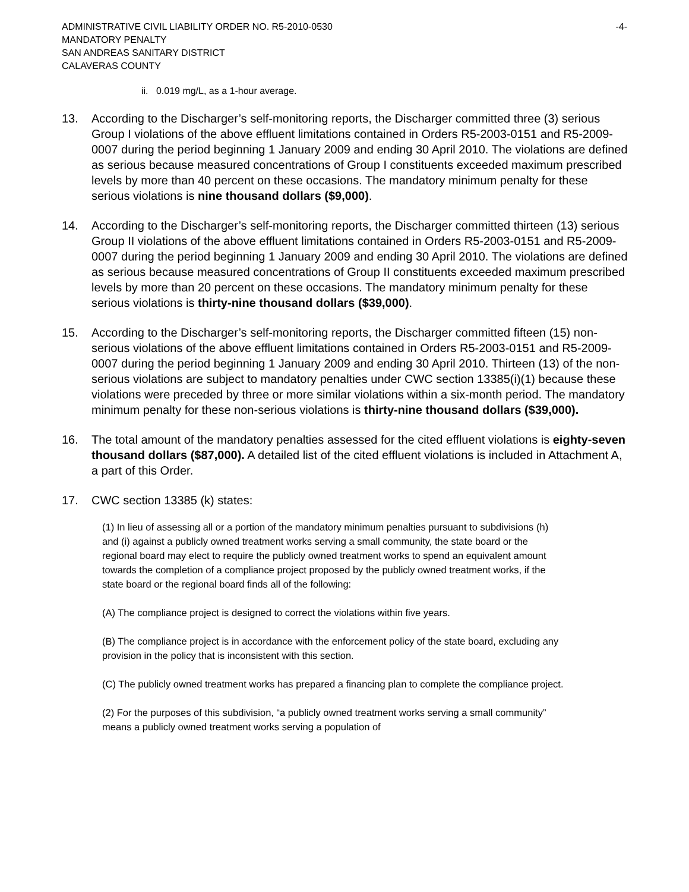ADMINISTRATIVE CIVIL LIABILITY ORDER NO. R5-2010-0530 -4-
MANDATORY PENALTY
SAN ANDREAS SANITARY DISTRICT
CALAVERAS COUNTY
ii. 0.019 mg/L, as a 1-hour average.
13. According to the Discharger’s self-monitoring reports, the Discharger committed three (3) serious Group I violations of the above effluent limitations contained in Orders R5-2003-0151 and R5-2009-0007 during the period beginning 1 January 2009 and ending 30 April 2010. The violations are defined as serious because measured concentrations of Group I constituents exceeded maximum prescribed levels by more than 40 percent on these occasions. The mandatory minimum penalty for these serious violations is nine thousand dollars ($9,000).
14. According to the Discharger’s self-monitoring reports, the Discharger committed thirteen (13) serious Group II violations of the above effluent limitations contained in Orders R5-2003-0151 and R5-2009-0007 during the period beginning 1 January 2009 and ending 30 April 2010. The violations are defined as serious because measured concentrations of Group II constituents exceeded maximum prescribed levels by more than 20 percent on these occasions. The mandatory minimum penalty for these serious violations is thirty-nine thousand dollars ($39,000).
15. According to the Discharger’s self-monitoring reports, the Discharger committed fifteen (15) non-serious violations of the above effluent limitations contained in Orders R5-2003-0151 and R5-2009-0007 during the period beginning 1 January 2009 and ending 30 April 2010. Thirteen (13) of the non-serious violations are subject to mandatory penalties under CWC section 13385(i)(1) because these violations were preceded by three or more similar violations within a six-month period. The mandatory minimum penalty for these non-serious violations is thirty-nine thousand dollars ($39,000).
16. The total amount of the mandatory penalties assessed for the cited effluent violations is eighty-seven thousand dollars ($87,000). A detailed list of the cited effluent violations is included in Attachment A, a part of this Order.
17. CWC section 13385 (k) states:
(1) In lieu of assessing all or a portion of the mandatory minimum penalties pursuant to subdivisions (h) and (i) against a publicly owned treatment works serving a small community, the state board or the regional board may elect to require the publicly owned treatment works to spend an equivalent amount towards the completion of a compliance project proposed by the publicly owned treatment works, if the state board or the regional board finds all of the following:
(A) The compliance project is designed to correct the violations within five years.
(B) The compliance project is in accordance with the enforcement policy of the state board, excluding any provision in the policy that is inconsistent with this section.
(C) The publicly owned treatment works has prepared a financing plan to complete the compliance project.
(2) For the purposes of this subdivision, “a publicly owned treatment works serving a small community” means a publicly owned treatment works serving a population of